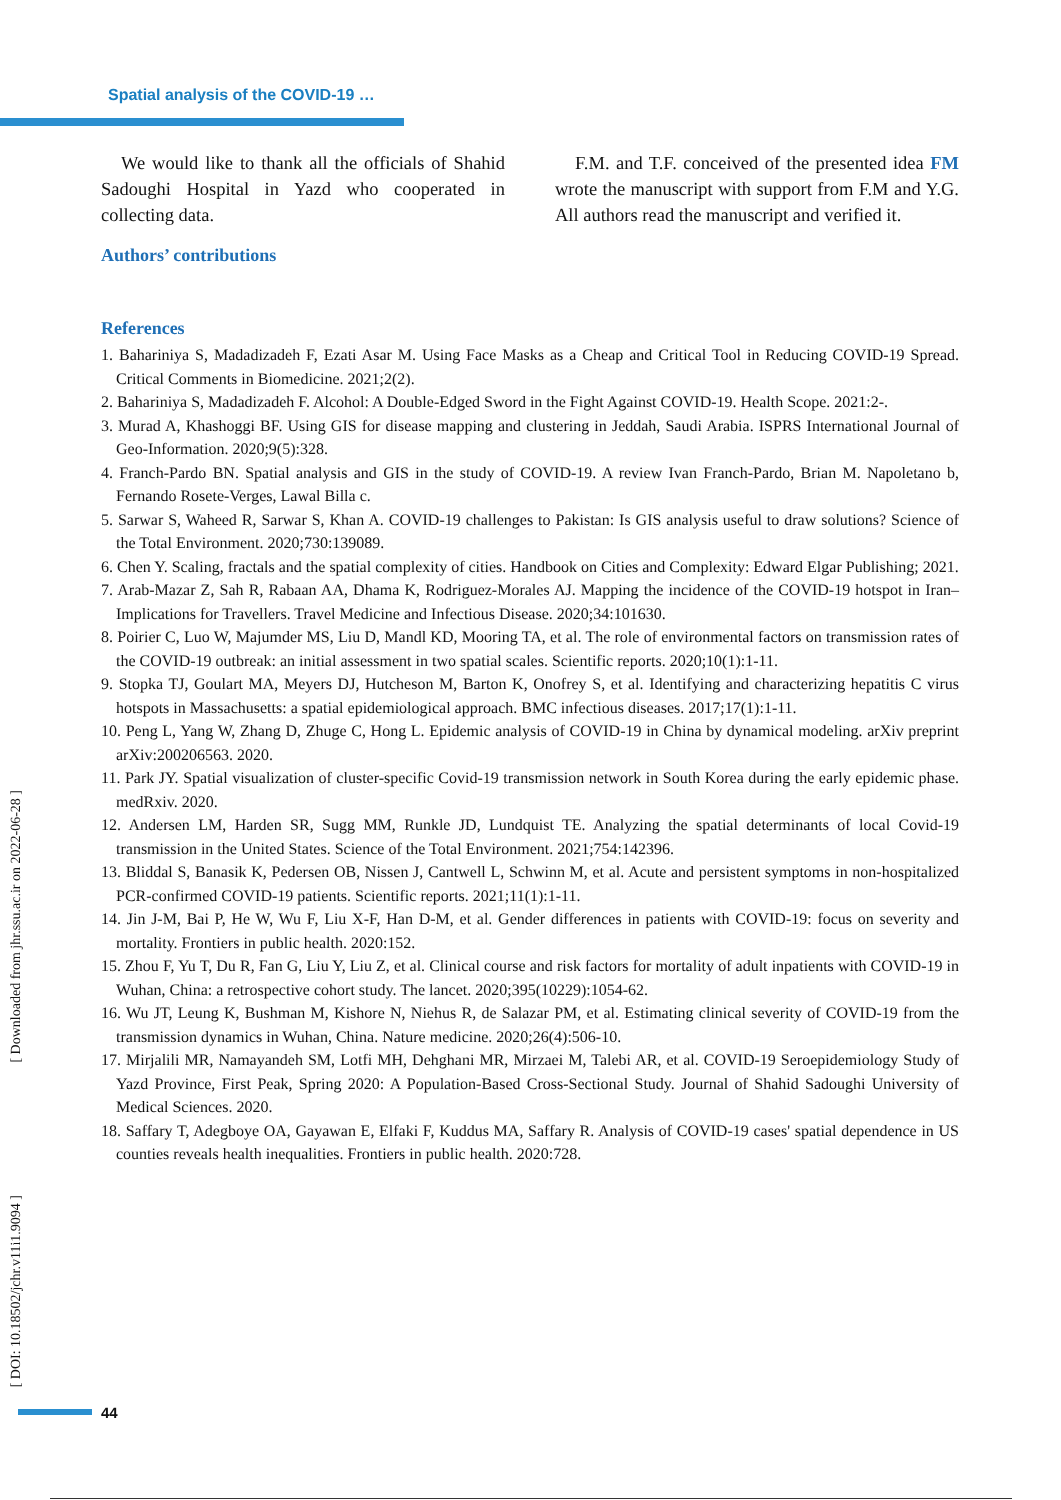Spatial analysis of the COVID-19 …
We would like to thank all the officials of Shahid Sadoughi Hospital in Yazd who cooperated in collecting data.
Authors’ contributions
F.M. and T.F. conceived of the presented idea FM wrote the manuscript with support from F.M and Y.G. All authors read the manuscript and verified it.
References
1. Bahariniya S, Madadizadeh F, Ezati Asar M. Using Face Masks as a Cheap and Critical Tool in Reducing COVID-19 Spread. Critical Comments in Biomedicine. 2021;2(2).
2. Bahariniya S, Madadizadeh F. Alcohol: A Double-Edged Sword in the Fight Against COVID-19. Health Scope. 2021:2-.
3. Murad A, Khashoggi BF. Using GIS for disease mapping and clustering in Jeddah, Saudi Arabia. ISPRS International Journal of Geo-Information. 2020;9(5):328.
4. Franch-Pardo BN. Spatial analysis and GIS in the study of COVID-19. A review Ivan Franch-Pardo, Brian M. Napoletano b, Fernando Rosete-Verges, Lawal Billa c.
5. Sarwar S, Waheed R, Sarwar S, Khan A. COVID-19 challenges to Pakistan: Is GIS analysis useful to draw solutions? Science of the Total Environment. 2020;730:139089.
6. Chen Y. Scaling, fractals and the spatial complexity of cities. Handbook on Cities and Complexity: Edward Elgar Publishing; 2021.
7. Arab-Mazar Z, Sah R, Rabaan AA, Dhama K, Rodriguez-Morales AJ. Mapping the incidence of the COVID-19 hotspot in Iran–Implications for Travellers. Travel Medicine and Infectious Disease. 2020;34:101630.
8. Poirier C, Luo W, Majumder MS, Liu D, Mandl KD, Mooring TA, et al. The role of environmental factors on transmission rates of the COVID-19 outbreak: an initial assessment in two spatial scales. Scientific reports. 2020;10(1):1-11.
9. Stopka TJ, Goulart MA, Meyers DJ, Hutcheson M, Barton K, Onofrey S, et al. Identifying and characterizing hepatitis C virus hotspots in Massachusetts: a spatial epidemiological approach. BMC infectious diseases. 2017;17(1):1-11.
10. Peng L, Yang W, Zhang D, Zhuge C, Hong L. Epidemic analysis of COVID-19 in China by dynamical modeling. arXiv preprint arXiv:200206563. 2020.
11. Park JY. Spatial visualization of cluster-specific Covid-19 transmission network in South Korea during the early epidemic phase. medRxiv. 2020.
12. Andersen LM, Harden SR, Sugg MM, Runkle JD, Lundquist TE. Analyzing the spatial determinants of local Covid-19 transmission in the United States. Science of the Total Environment. 2021;754:142396.
13. Bliddal S, Banasik K, Pedersen OB, Nissen J, Cantwell L, Schwinn M, et al. Acute and persistent symptoms in non-hospitalized PCR-confirmed COVID-19 patients. Scientific reports. 2021;11(1):1-11.
14. Jin J-M, Bai P, He W, Wu F, Liu X-F, Han D-M, et al. Gender differences in patients with COVID-19: focus on severity and mortality. Frontiers in public health. 2020:152.
15. Zhou F, Yu T, Du R, Fan G, Liu Y, Liu Z, et al. Clinical course and risk factors for mortality of adult inpatients with COVID-19 in Wuhan, China: a retrospective cohort study. The lancet. 2020;395(10229):1054-62.
16. Wu JT, Leung K, Bushman M, Kishore N, Niehus R, de Salazar PM, et al. Estimating clinical severity of COVID-19 from the transmission dynamics in Wuhan, China. Nature medicine. 2020;26(4):506-10.
17. Mirjalili MR, Namayandeh SM, Lotfi MH, Dehghani MR, Mirzaei M, Talebi AR, et al. COVID-19 Seroepidemiology Study of Yazd Province, First Peak, Spring 2020: A Population-Based Cross-Sectional Study. Journal of Shahid Sadoughi University of Medical Sciences. 2020.
18. Saffary T, Adegboye OA, Gayawan E, Elfaki F, Kuddus MA, Saffary R. Analysis of COVID-19 cases' spatial dependence in US counties reveals health inequalities. Frontiers in public health. 2020:728.
[ Downloaded from jhr.ssu.ac.ir on 2022-06-28 ]
[ DOI: 10.18502/jchr.v11i1.9094 ]
44